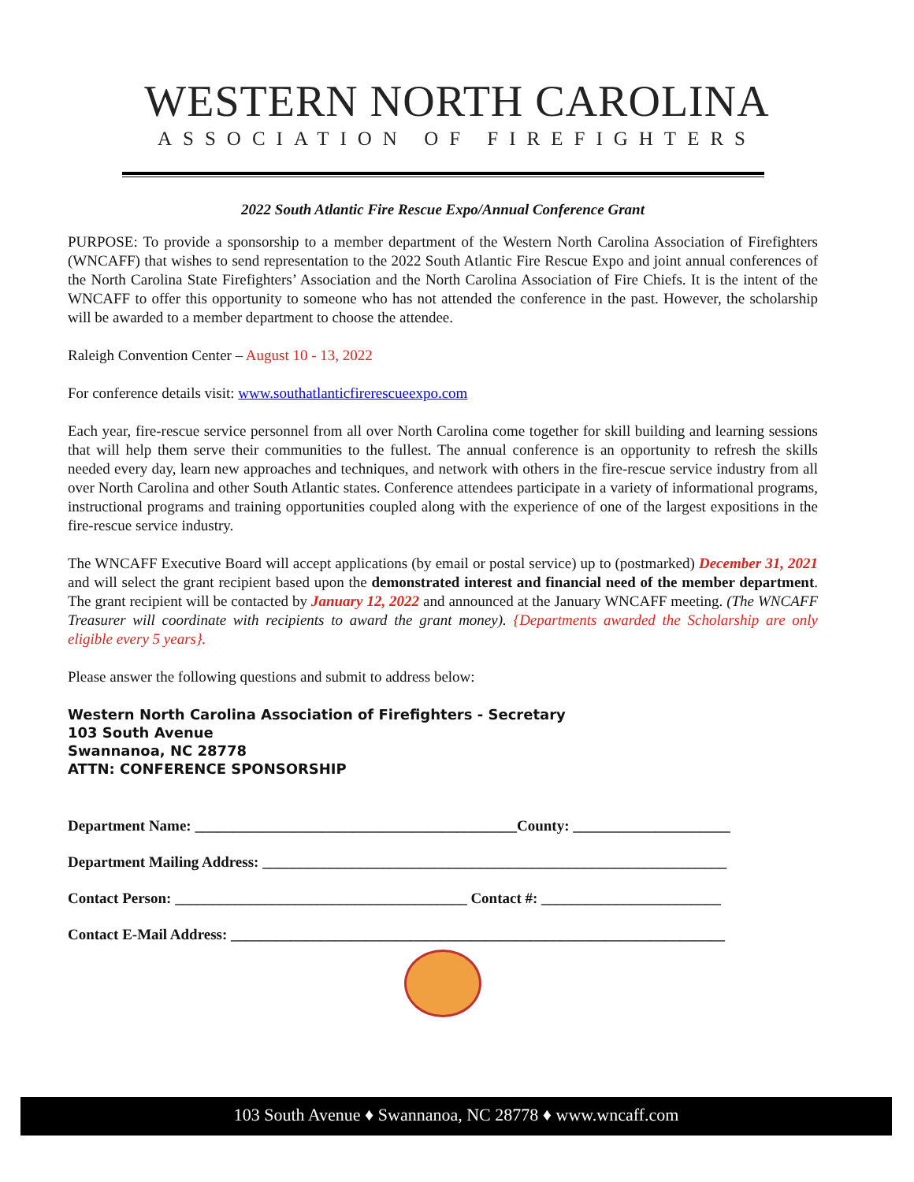WESTERN NORTH CAROLINA
ASSOCIATION OF FIREFIGHTERS
2022 South Atlantic Fire Rescue Expo/Annual Conference Grant
PURPOSE: To provide a sponsorship to a member department of the Western North Carolina Association of Firefighters (WNCAFF) that wishes to send representation to the 2022 South Atlantic Fire Rescue Expo and joint annual conferences of the North Carolina State Firefighters’ Association and the North Carolina Association of Fire Chiefs. It is the intent of the WNCAFF to offer this opportunity to someone who has not attended the conference in the past. However, the scholarship will be awarded to a member department to choose the attendee.
Raleigh Convention Center – August 10 - 13, 2022
For conference details visit: www.southatlanticfirerescueexpo.com
Each year, fire-rescue service personnel from all over North Carolina come together for skill building and learning sessions that will help them serve their communities to the fullest. The annual conference is an opportunity to refresh the skills needed every day, learn new approaches and techniques, and network with others in the fire-rescue service industry from all over North Carolina and other South Atlantic states. Conference attendees participate in a variety of informational programs, instructional programs and training opportunities coupled along with the experience of one of the largest expositions in the fire-rescue service industry.
The WNCAFF Executive Board will accept applications (by email or postal service) up to (postmarked) December 31, 2021 and will select the grant recipient based upon the demonstrated interest and financial need of the member department. The grant recipient will be contacted by January 12, 2022 and announced at the January WNCAFF meeting. (The WNCAFF Treasurer will coordinate with recipients to award the grant money). {Departments awarded the Scholarship are only eligible every 5 years}.
Please answer the following questions and submit to address below:
Western North Carolina Association of Firefighters - Secretary
103 South Avenue
Swannanoa, NC 28778
ATTN: CONFERENCE SPONSORSHIP
Department Name: ___________________________________________County: _____________________
Department Mailing Address: ______________________________________________________________
Contact Person: _______________________________________ Contact #: ________________________
Contact E-Mail Address: __________________________________________________________________
103 South Avenue ♦ Swannanoa, NC 28778 ♦ www.wncaff.com